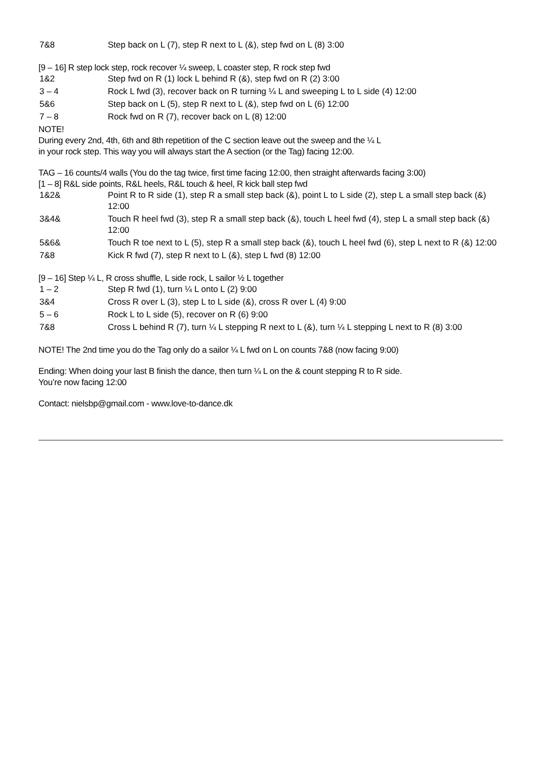7&8 Step back on L (7), step R next to L (&), step fwd on L (8) 3:00
[9 – 16] R step lock step, rock recover ¼ sweep, L coaster step, R rock step fwd
1&2 Step fwd on R (1) lock L behind R (&), step fwd on R (2) 3:00
3 – 4 Rock L fwd (3), recover back on R turning ¼ L and sweeping L to L side (4) 12:00
5&6 Step back on L (5), step R next to L (&), step fwd on L (6) 12:00
7 – 8 Rock fwd on R (7), recover back on L (8) 12:00
NOTE!
During every 2nd, 4th, 6th and 8th repetition of the C section leave out the sweep and the ¼ L
in your rock step. This way you will always start the A section (or the Tag) facing 12:00.
TAG – 16 counts/4 walls (You do the tag twice, first time facing 12:00, then straight afterwards facing 3:00)
[1 – 8] R&L side points, R&L heels, R&L touch & heel, R kick ball step fwd
1&2& Point R to R side (1), step R a small step back (&), point L to L side (2), step L a small step back (&) 12:00
3&4& Touch R heel fwd (3), step R a small step back (&), touch L heel fwd (4), step L a small step back (&) 12:00
5&6& Touch R toe next to L (5), step R a small step back (&), touch L heel fwd (6), step L next to R (&) 12:00
7&8 Kick R fwd (7), step R next to L (&), step L fwd (8) 12:00
[9 – 16] Step ¼ L, R cross shuffle, L side rock, L sailor ½ L together
1 – 2 Step R fwd (1), turn ¼ L onto L (2) 9:00
3&4 Cross R over L (3), step L to L side (&), cross R over L (4) 9:00
5 – 6 Rock L to L side (5), recover on R (6) 9:00
7&8 Cross L behind R (7), turn ¼ L stepping R next to L (&), turn ¼ L stepping L next to R (8) 3:00
NOTE! The 2nd time you do the Tag only do a sailor ¼ L fwd on L on counts 7&8 (now facing 9:00)
Ending: When doing your last B finish the dance, then turn ¼ L on the & count stepping R to R side.
You’re now facing 12:00
Contact: nielsbp@gmail.com - www.love-to-dance.dk